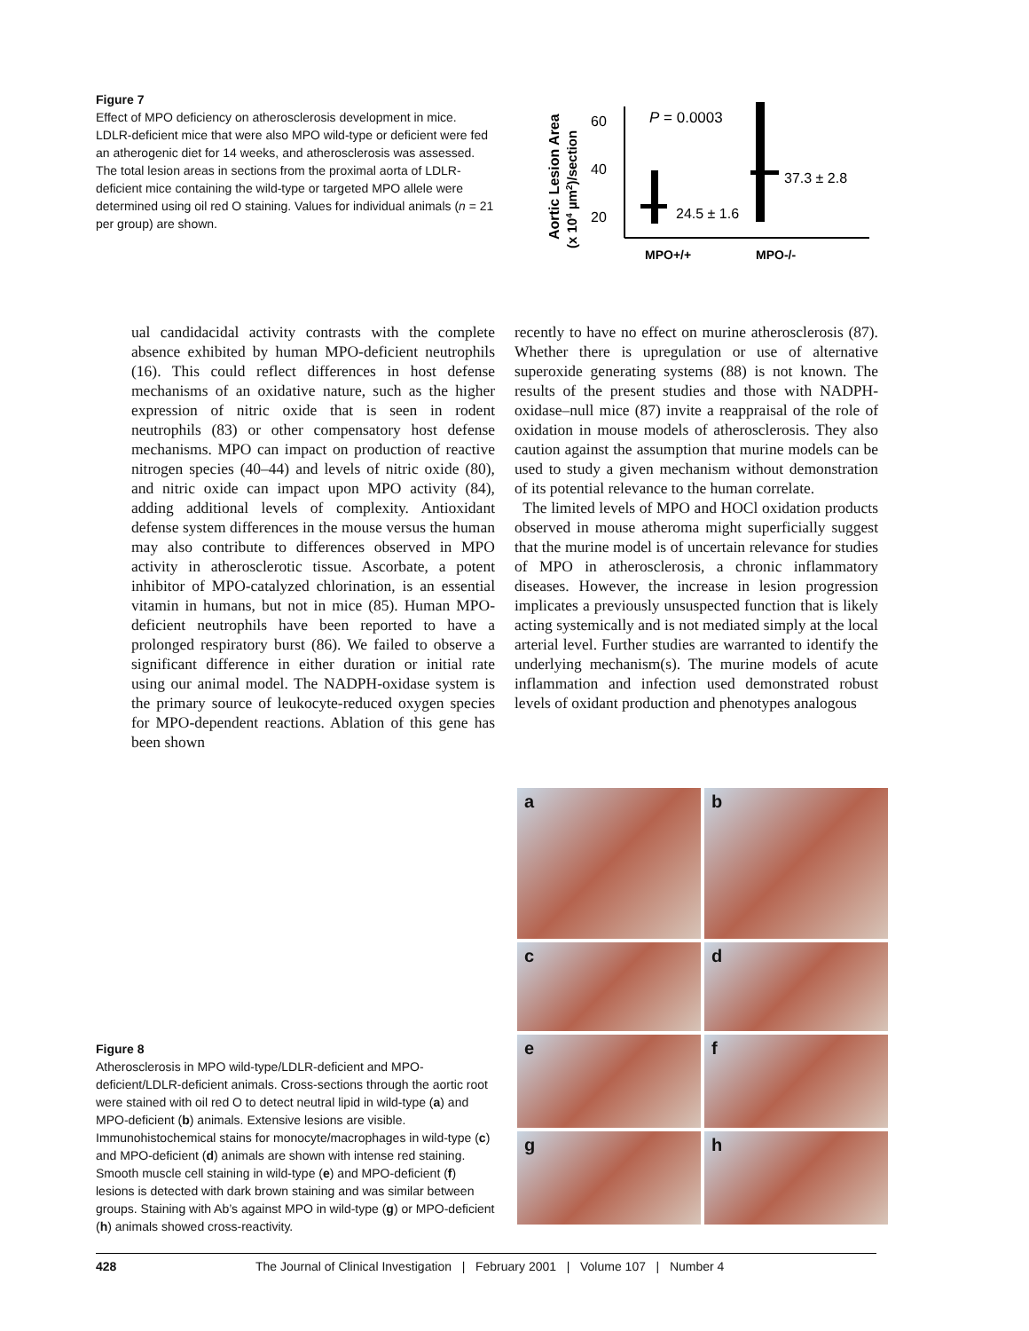Figure 7
Effect of MPO deficiency on atherosclerosis development in mice. LDLR-deficient mice that were also MPO wild-type or deficient were fed an atherogenic diet for 14 weeks, and atherosclerosis was assessed. The total lesion areas in sections from the proximal aorta of LDLR-deficient mice containing the wild-type or targeted MPO allele were determined using oil red O staining. Values for individual animals (n = 21 per group) are shown.
Aortic Lesion Area
(x 104 µm2)/section
60
40
20
P = 0.0003
24.5 ± 1.6
37.3 ± 2.8
MPO+/+
MPO-/-
ual candidacidal activity contrasts with the complete absence exhibited by human MPO-deficient neutrophils (16). This could reflect differences in host defense mechanisms of an oxidative nature, such as the higher expression of nitric oxide that is seen in rodent neutrophils (83) or other compensatory host defense mechanisms. MPO can impact on production of reactive nitrogen species (40–44) and levels of nitric oxide (80), and nitric oxide can impact upon MPO activity (84), adding additional levels of complexity. Antioxidant defense system differences in the mouse versus the human may also contribute to differences observed in MPO activity in atherosclerotic tissue. Ascorbate, a potent inhibitor of MPO-catalyzed chlorination, is an essential vitamin in humans, but not in mice (85). Human MPO-deficient neutrophils have been reported to have a prolonged respiratory burst (86). We failed to observe a significant difference in either duration or initial rate using our animal model. The NADPH-oxidase system is the primary source of leukocyte-reduced oxygen species for MPO-dependent reactions. Ablation of this gene has been shown
recently to have no effect on murine atherosclerosis (87). Whether there is upregulation or use of alternative superoxide generating systems (88) is not known. The results of the present studies and those with NADPH-oxidase–null mice (87) invite a reappraisal of the role of oxidation in mouse models of atherosclerosis. They also caution against the assumption that murine models can be used to study a given mechanism without demonstration of its potential relevance to the human correlate.
The limited levels of MPO and HOCl oxidation products observed in mouse atheroma might superficially suggest that the murine model is of uncertain relevance for studies of MPO in atherosclerosis, a chronic inflammatory diseases. However, the increase in lesion progression implicates a previously unsuspected function that is likely acting systemically and is not mediated simply at the local arterial level. Further studies are warranted to identify the underlying mechanism(s). The murine models of acute inflammation and infection used demonstrated robust levels of oxidant production and phenotypes analogous
a
b
c
d
e
f
g
h
Figure 8
Atherosclerosis in MPO wild-type/LDLR-deficient and MPO-deficient/LDLR-deficient animals. Cross-sections through the aortic root were stained with oil red O to detect neutral lipid in wild-type (a) and MPO-deficient (b) animals. Extensive lesions are visible. Immunohistochemical stains for monocyte/macrophages in wild-type (c) and MPO-deficient (d) animals are shown with intense red staining. Smooth muscle cell staining in wild-type (e) and MPO-deficient (f) lesions is detected with dark brown staining and was similar between groups. Staining with Ab’s against MPO in wild-type (g) or MPO-deficient (h) animals showed cross-reactivity.
428 The Journal of Clinical Investigation | February 2001 | Volume 107 | Number 4